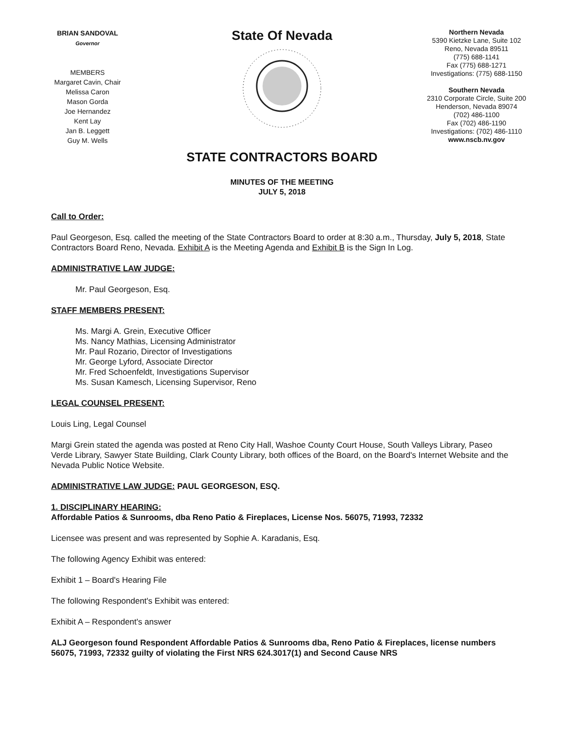BRIAN SANDOVAL
Governor
MEMBERS
Margaret Cavin, Chair
Melissa Caron
Mason Gorda
Joe Hernandez
Kent Lay
Jan B. Leggett
Guy M. Wells
State Of Nevada
Northern Nevada
5390 Kietzke Lane, Suite 102
Reno, Nevada 89511
(775) 688-1141
Fax (775) 688-1271
Investigations: (775) 688-1150
Southern Nevada
2310 Corporate Circle, Suite 200
Henderson, Nevada 89074
(702) 486-1100
Fax (702) 486-1190
Investigations: (702) 486-1110
www.nscb.nv.gov
STATE CONTRACTORS BOARD
MINUTES OF THE MEETING
JULY 5, 2018
Call to Order:
Paul Georgeson, Esq. called the meeting of the State Contractors Board to order at 8:30 a.m., Thursday, July 5, 2018, State Contractors Board Reno, Nevada. Exhibit A is the Meeting Agenda and Exhibit B is the Sign In Log.
ADMINISTRATIVE LAW JUDGE:
Mr. Paul Georgeson, Esq.
STAFF MEMBERS PRESENT:
Ms. Margi A. Grein, Executive Officer
Ms. Nancy Mathias, Licensing Administrator
Mr. Paul Rozario, Director of Investigations
Mr. George Lyford, Associate Director
Mr. Fred Schoenfeldt, Investigations Supervisor
Ms. Susan Kamesch, Licensing Supervisor, Reno
LEGAL COUNSEL PRESENT:
Louis Ling, Legal Counsel
Margi Grein stated the agenda was posted at Reno City Hall, Washoe County Court House, South Valleys Library, Paseo Verde Library, Sawyer State Building, Clark County Library, both offices of the Board, on the Board's Internet Website and the Nevada Public Notice Website.
ADMINISTRATIVE LAW JUDGE: PAUL GEORGESON, ESQ.
1. DISCIPLINARY HEARING:
Affordable Patios & Sunrooms, dba Reno Patio & Fireplaces, License Nos. 56075, 71993, 72332
Licensee was present and was represented by Sophie A. Karadanis, Esq.
The following Agency Exhibit was entered:
Exhibit 1 – Board's Hearing File
The following Respondent's Exhibit was entered:
Exhibit A – Respondent's answer
ALJ Georgeson found Respondent Affordable Patios & Sunrooms dba, Reno Patio & Fireplaces, license numbers 56075, 71993, 72332 guilty of violating the First NRS 624.3017(1) and Second Cause NRS